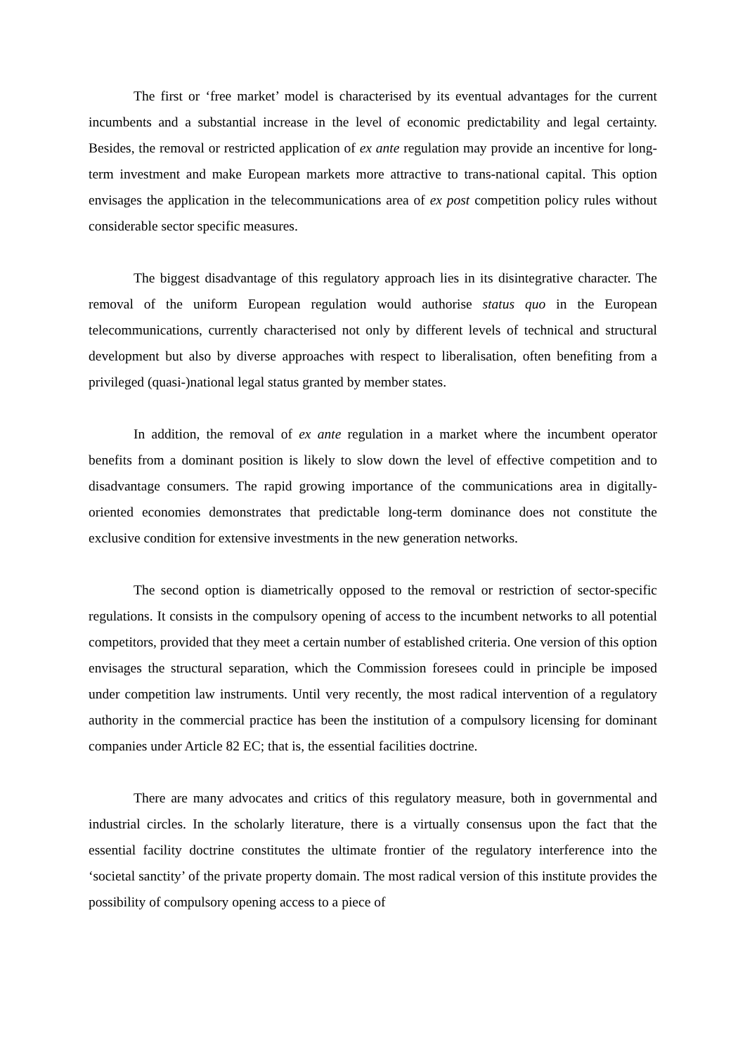The first or ‘free market’ model is characterised by its eventual advantages for the current incumbents and a substantial increase in the level of economic predictability and legal certainty. Besides, the removal or restricted application of ex ante regulation may provide an incentive for long-term investment and make European markets more attractive to trans-national capital. This option envisages the application in the telecommunications area of ex post competition policy rules without considerable sector specific measures.
The biggest disadvantage of this regulatory approach lies in its disintegrative character. The removal of the uniform European regulation would authorise status quo in the European telecommunications, currently characterised not only by different levels of technical and structural development but also by diverse approaches with respect to liberalisation, often benefiting from a privileged (quasi-)national legal status granted by member states.
In addition, the removal of ex ante regulation in a market where the incumbent operator benefits from a dominant position is likely to slow down the level of effective competition and to disadvantage consumers. The rapid growing importance of the communications area in digitally-oriented economies demonstrates that predictable long-term dominance does not constitute the exclusive condition for extensive investments in the new generation networks.
The second option is diametrically opposed to the removal or restriction of sector-specific regulations. It consists in the compulsory opening of access to the incumbent networks to all potential competitors, provided that they meet a certain number of established criteria. One version of this option envisages the structural separation, which the Commission foresees could in principle be imposed under competition law instruments. Until very recently, the most radical intervention of a regulatory authority in the commercial practice has been the institution of a compulsory licensing for dominant companies under Article 82 EC; that is, the essential facilities doctrine.
There are many advocates and critics of this regulatory measure, both in governmental and industrial circles. In the scholarly literature, there is a virtually consensus upon the fact that the essential facility doctrine constitutes the ultimate frontier of the regulatory interference into the ‘societal sanctity’ of the private property domain. The most radical version of this institute provides the possibility of compulsory opening access to a piece of